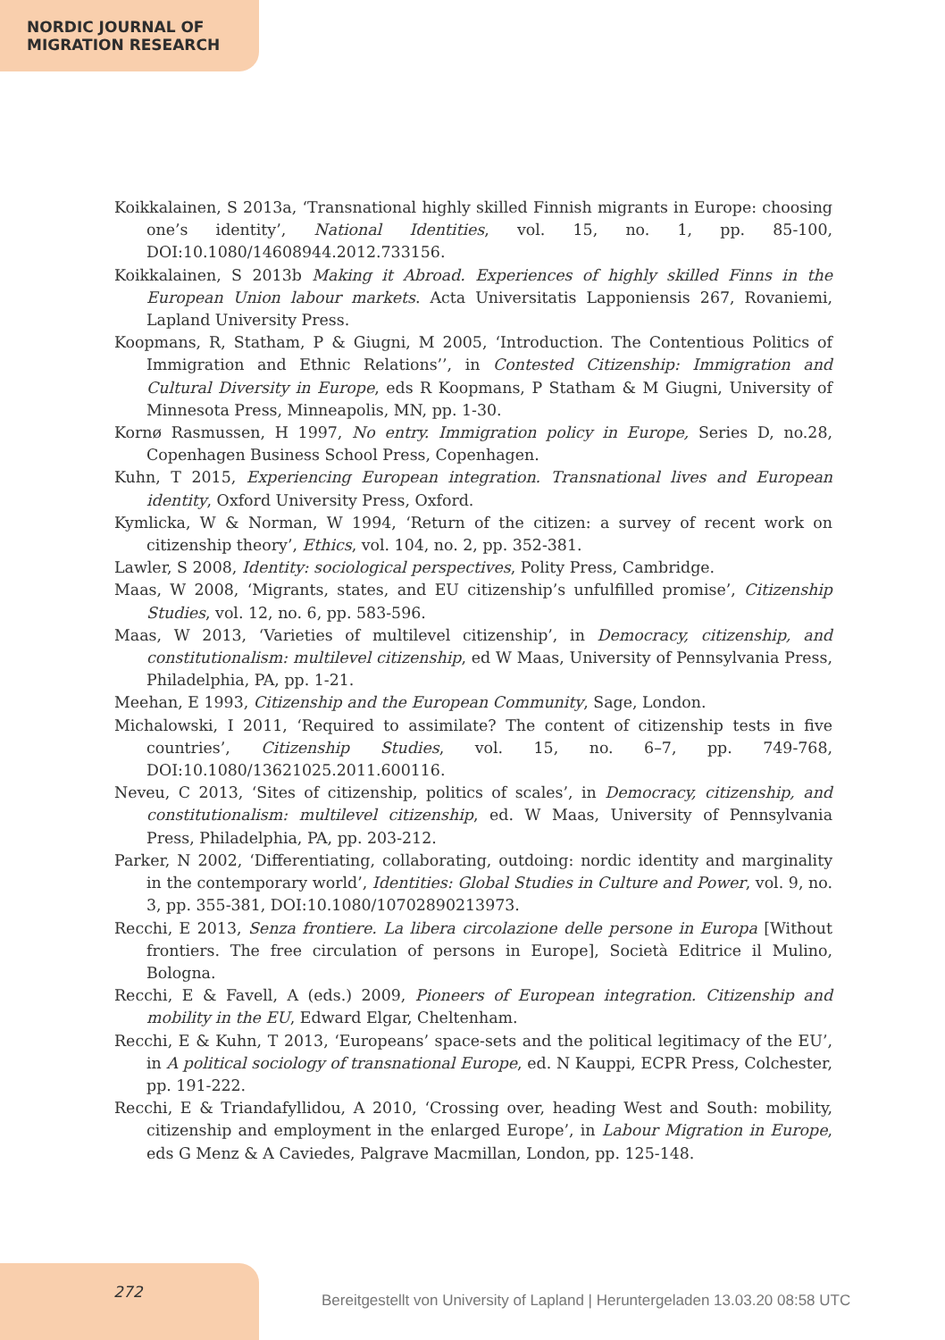NORDIC JOURNAL OF
MIGRATION RESEARCH
Koikkalainen, S 2013a, ‘Transnational highly skilled Finnish migrants in Europe: choosing one’s identity’, National Identities, vol. 15, no. 1, pp. 85-100, DOI:10.1080/14608944.2012.733156.
Koikkalainen, S 2013b Making it Abroad. Experiences of highly skilled Finns in the European Union labour markets. Acta Universitatis Lapponiensis 267, Rovaniemi, Lapland University Press.
Koopmans, R, Statham, P & Giugni, M 2005, ‘Introduction. The Contentious Politics of Immigration and Ethnic Relations’’, in Contested Citizenship: Immigration and Cultural Diversity in Europe, eds R Koopmans, P Statham & M Giugni, University of Minnesota Press, Minneapolis, MN, pp. 1-30.
Kornø Rasmussen, H 1997, No entry. Immigration policy in Europe, Series D, no.28, Copenhagen Business School Press, Copenhagen.
Kuhn, T 2015, Experiencing European integration. Transnational lives and European identity, Oxford University Press, Oxford.
Kymlicka, W & Norman, W 1994, ‘Return of the citizen: a survey of recent work on citizenship theory’, Ethics, vol. 104, no. 2, pp. 352-381.
Lawler, S 2008, Identity: sociological perspectives, Polity Press, Cambridge.
Maas, W 2008, ‘Migrants, states, and EU citizenship’s unfulfilled promise’, Citizenship Studies, vol. 12, no. 6, pp. 583-596.
Maas, W 2013, ‘Varieties of multilevel citizenship’, in Democracy, citizenship, and constitutionalism: multilevel citizenship, ed W Maas, University of Pennsylvania Press, Philadelphia, PA, pp. 1-21.
Meehan, E 1993, Citizenship and the European Community, Sage, London.
Michalowski, I 2011, ‘Required to assimilate? The content of citizenship tests in five countries’, Citizenship Studies, vol. 15, no. 6–7, pp. 749-768, DOI:10.1080/13621025.2011.600116.
Neveu, C 2013, ‘Sites of citizenship, politics of scales’, in Democracy, citizenship, and constitutionalism: multilevel citizenship, ed. W Maas, University of Pennsylvania Press, Philadelphia, PA, pp. 203-212.
Parker, N 2002, ‘Differentiating, collaborating, outdoing: nordic identity and marginality in the contemporary world’, Identities: Global Studies in Culture and Power, vol. 9, no. 3, pp. 355-381, DOI:10.1080/10702890213973.
Recchi, E 2013, Senza frontiere. La libera circolazione delle persone in Europa [Without frontiers. The free circulation of persons in Europe], Società Editrice il Mulino, Bologna.
Recchi, E & Favell, A (eds.) 2009, Pioneers of European integration. Citizenship and mobility in the EU, Edward Elgar, Cheltenham.
Recchi, E & Kuhn, T 2013, ‘Europeans’ space-sets and the political legitimacy of the EU’, in A political sociology of transnational Europe, ed. N Kauppi, ECPR Press, Colchester, pp. 191-222.
Recchi, E & Triandafyllidou, A 2010, ‘Crossing over, heading West and South: mobility, citizenship and employment in the enlarged Europe’, in Labour Migration in Europe, eds G Menz & A Caviedes, Palgrave Macmillan, London, pp. 125-148.
272
Bereitgestellt von University of Lapland | Heruntergeladen 13.03.20 08:58 UTC